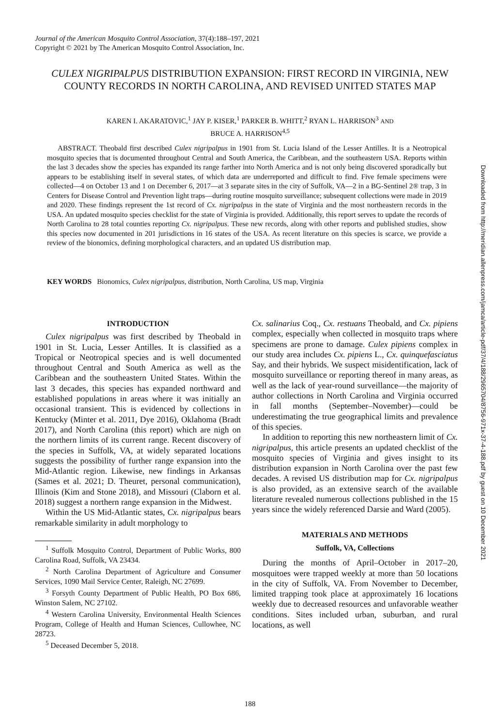Journal of the American Mosquito Control Association, 37(4):188–197, 2021
Copyright © 2021 by The American Mosquito Control Association, Inc.
CULEX NIGRIPALPUS DISTRIBUTION EXPANSION: FIRST RECORD IN VIRGINIA, NEW COUNTY RECORDS IN NORTH CAROLINA, AND REVISED UNITED STATES MAP
KAREN I. AKARATOVIC,<sup>1</sup> JAY P. KISER,<sup>1</sup> PARKER B. WHITT,<sup>2</sup> RYAN L. HARRISON<sup>3</sup> AND
BRUCE A. HARRISON<sup>4,5</sup>
ABSTRACT. Theobald first described Culex nigripalpus in 1901 from St. Lucia Island of the Lesser Antilles. It is a Neotropical mosquito species that is documented throughout Central and South America, the Caribbean, and the southeastern USA. Reports within the last 3 decades show the species has expanded its range farther into North America and is not only being discovered sporadically but appears to be establishing itself in several states, of which data are underreported and difficult to find. Five female specimens were collected—4 on October 13 and 1 on December 6, 2017—at 3 separate sites in the city of Suffolk, VA—2 in a BG-Sentinel 2® trap, 3 in Centers for Disease Control and Prevention light traps—during routine mosquito surveillance; subsequent collections were made in 2019 and 2020. These findings represent the 1st record of Cx. nigripalpus in the state of Virginia and the most northeastern records in the USA. An updated mosquito species checklist for the state of Virginia is provided. Additionally, this report serves to update the records of North Carolina to 28 total counties reporting Cx. nigripalpus. These new records, along with other reports and published studies, show this species now documented in 201 jurisdictions in 16 states of the USA. As recent literature on this species is scarce, we provide a review of the bionomics, defining morphological characters, and an updated US distribution map.
KEY WORDS Bionomics, Culex nigripalpus, distribution, North Carolina, US map, Virginia
INTRODUCTION
Culex nigripalpus was first described by Theobald in 1901 in St. Lucia, Lesser Antilles. It is classified as a Tropical or Neotropical species and is well documented throughout Central and South America as well as the Caribbean and the southeastern United States. Within the last 3 decades, this species has expanded northward and established populations in areas where it was initially an occasional transient. This is evidenced by collections in Kentucky (Minter et al. 2011, Dye 2016), Oklahoma (Bradt 2017), and North Carolina (this report) which are nigh on the northern limits of its current range. Recent discovery of the species in Suffolk, VA, at widely separated locations suggests the possibility of further range expansion into the Mid-Atlantic region. Likewise, new findings in Arkansas (Sames et al. 2021; D. Theuret, personal communication), Illinois (Kim and Stone 2018), and Missouri (Claborn et al. 2018) suggest a northern range expansion in the Midwest.
Within the US Mid-Atlantic states, Cx. nigripalpus bears remarkable similarity in adult morphology to
<sup>1</sup> Suffolk Mosquito Control, Department of Public Works, 800 Carolina Road, Suffolk, VA 23434.
<sup>2</sup> North Carolina Department of Agriculture and Consumer Services, 1090 Mail Service Center, Raleigh, NC 27699.
<sup>3</sup> Forsyth County Department of Public Health, PO Box 686, Winston Salem, NC 27102.
<sup>4</sup> Western Carolina University, Environmental Health Sciences Program, College of Health and Human Sciences, Cullowhee, NC 28723.
<sup>5</sup> Deceased December 5, 2018.
Cx. salinarius Coq., Cx. restuans Theobald, and Cx. pipiens complex, especially when collected in mosquito traps where specimens are prone to damage. Culex pipiens complex in our study area includes Cx. pipiens L., Cx. quinquefasciatus Say, and their hybrids. We suspect misidentification, lack of mosquito surveillance or reporting thereof in many areas, as well as the lack of year-round surveillance—the majority of author collections in North Carolina and Virginia occurred in fall months (September–November)—could be underestimating the true geographical limits and prevalence of this species.
In addition to reporting this new northeastern limit of Cx. nigripalpus, this article presents an updated checklist of the mosquito species of Virginia and gives insight to its distribution expansion in North Carolina over the past few decades. A revised US distribution map for Cx. nigripalpus is also provided, as an extensive search of the available literature revealed numerous collections published in the 15 years since the widely referenced Darsie and Ward (2005).
MATERIALS AND METHODS
Suffolk, VA, Collections
During the months of April–October in 2017–20, mosquitoes were trapped weekly at more than 50 locations in the city of Suffolk, VA. From November to December, limited trapping took place at approximately 16 locations weekly due to decreased resources and unfavorable weather conditions. Sites included urban, suburban, and rural locations, as well
Downloaded from http://meridian.allenpress.com/jamca/article-pdf/37/4/188/2965704/8756-971x-37-4-188.pdf by guest on 10 December 2021
188